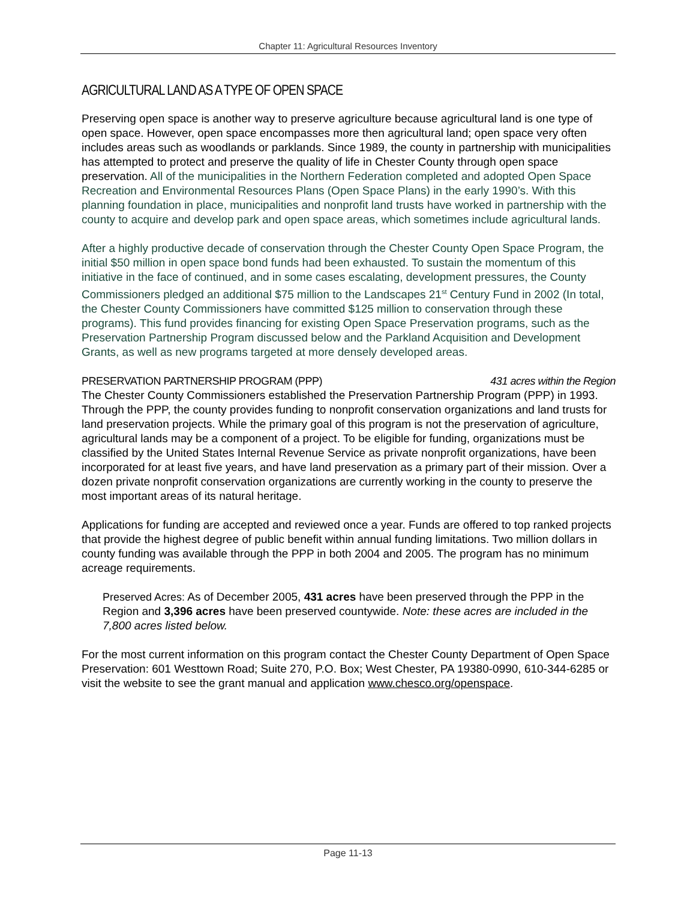Chapter 11: Agricultural Resources Inventory
AGRICULTURAL LAND AS A TYPE OF OPEN SPACE
Preserving open space is another way to preserve agriculture because agricultural land is one type of open space. However, open space encompasses more then agricultural land; open space very often includes areas such as woodlands or parklands. Since 1989, the county in partnership with municipalities has attempted to protect and preserve the quality of life in Chester County through open space preservation. All of the municipalities in the Northern Federation completed and adopted Open Space Recreation and Environmental Resources Plans (Open Space Plans) in the early 1990’s. With this planning foundation in place, municipalities and nonprofit land trusts have worked in partnership with the county to acquire and develop park and open space areas, which sometimes include agricultural lands.
After a highly productive decade of conservation through the Chester County Open Space Program, the initial $50 million in open space bond funds had been exhausted. To sustain the momentum of this initiative in the face of continued, and in some cases escalating, development pressures, the County Commissioners pledged an additional $75 million to the Landscapes 21<sup>st</sup> Century Fund in 2002 (In total, the Chester County Commissioners have committed $125 million to conservation through these programs). This fund provides financing for existing Open Space Preservation programs, such as the Preservation Partnership Program discussed below and the Parkland Acquisition and Development Grants, as well as new programs targeted at more densely developed areas.
PRESERVATION PARTNERSHIP PROGRAM (PPP) 431 acres within the Region
The Chester County Commissioners established the Preservation Partnership Program (PPP) in 1993. Through the PPP, the county provides funding to nonprofit conservation organizations and land trusts for land preservation projects. While the primary goal of this program is not the preservation of agriculture, agricultural lands may be a component of a project. To be eligible for funding, organizations must be classified by the United States Internal Revenue Service as private nonprofit organizations, have been incorporated for at least five years, and have land preservation as a primary part of their mission. Over a dozen private nonprofit conservation organizations are currently working in the county to preserve the most important areas of its natural heritage.
Applications for funding are accepted and reviewed once a year. Funds are offered to top ranked projects that provide the highest degree of public benefit within annual funding limitations. Two million dollars in county funding was available through the PPP in both 2004 and 2005. The program has no minimum acreage requirements.
Preserved Acres: As of December 2005, 431 acres have been preserved through the PPP in the Region and 3,396 acres have been preserved countywide. Note: these acres are included in the 7,800 acres listed below.
For the most current information on this program contact the Chester County Department of Open Space Preservation: 601 Westtown Road; Suite 270, P.O. Box; West Chester, PA 19380-0990, 610-344-6285 or visit the website to see the grant manual and application www.chesco.org/openspace.
Page 11-13